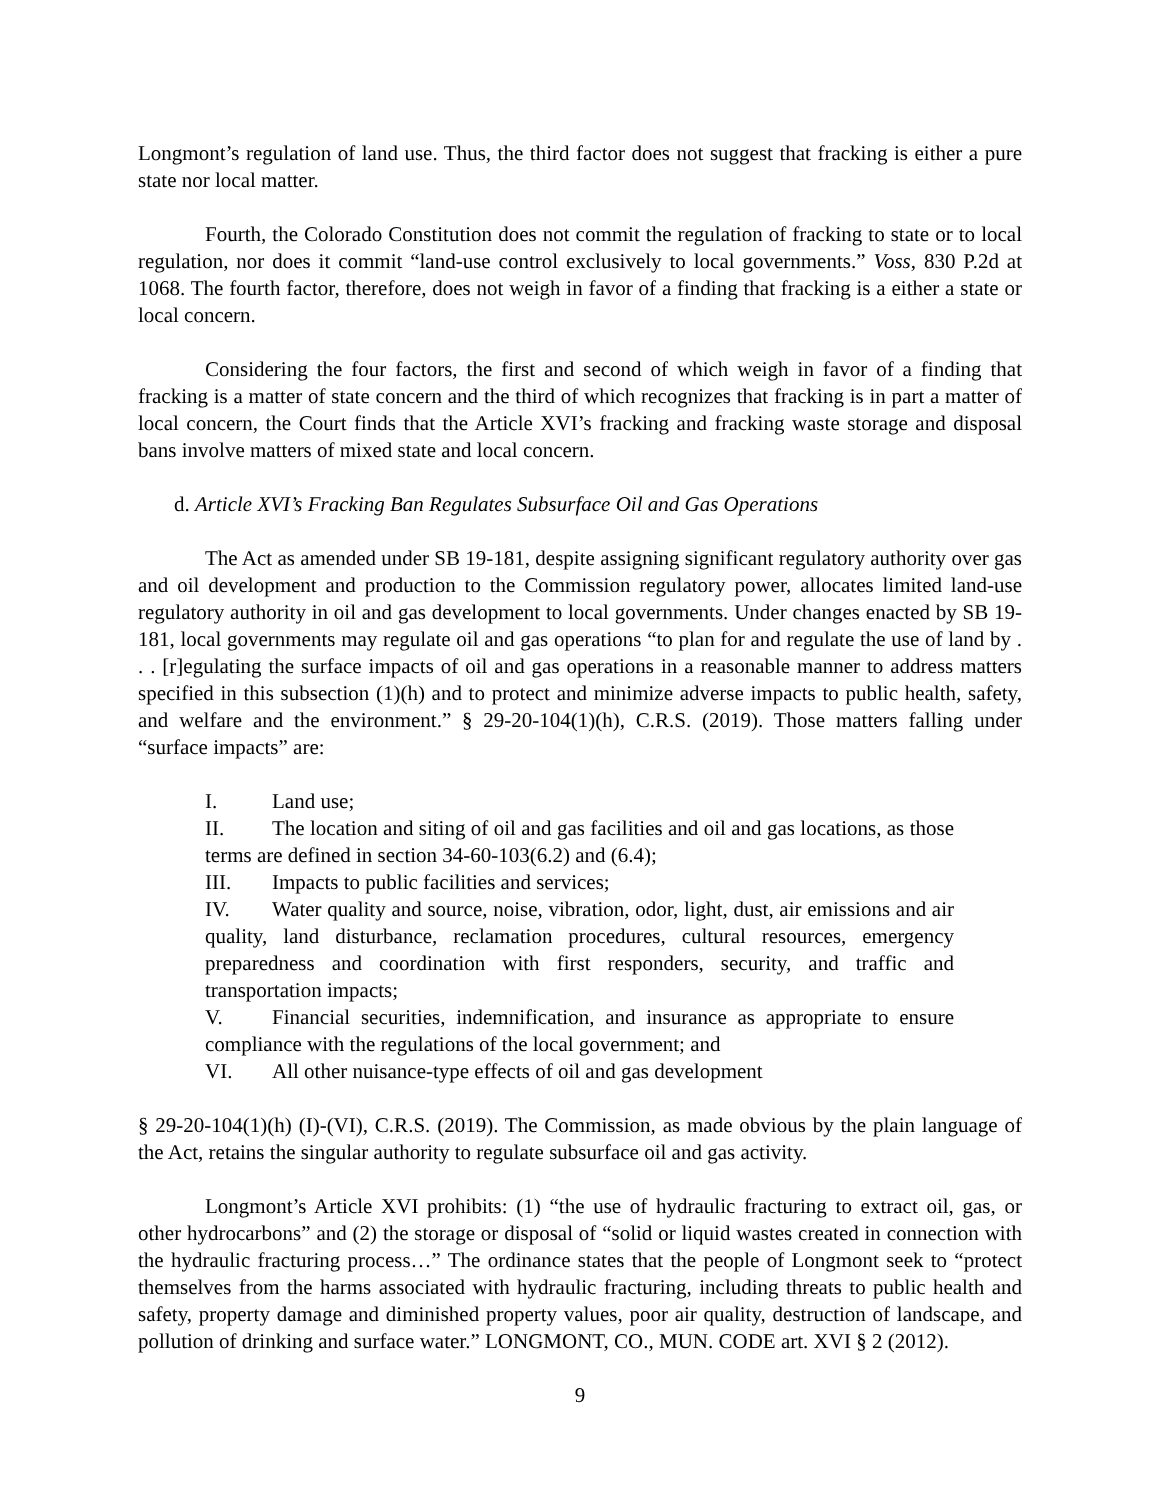Longmont’s regulation of land use. Thus, the third factor does not suggest that fracking is either a pure state nor local matter.
Fourth, the Colorado Constitution does not commit the regulation of fracking to state or to local regulation, nor does it commit “land-use control exclusively to local governments.” Voss, 830 P.2d at 1068. The fourth factor, therefore, does not weigh in favor of a finding that fracking is a either a state or local concern.
Considering the four factors, the first and second of which weigh in favor of a finding that fracking is a matter of state concern and the third of which recognizes that fracking is in part a matter of local concern, the Court finds that the Article XVI’s fracking and fracking waste storage and disposal bans involve matters of mixed state and local concern.
d. Article XVI’s Fracking Ban Regulates Subsurface Oil and Gas Operations
The Act as amended under SB 19-181, despite assigning significant regulatory authority over gas and oil development and production to the Commission regulatory power, allocates limited land-use regulatory authority in oil and gas development to local governments. Under changes enacted by SB 19-181, local governments may regulate oil and gas operations “to plan for and regulate the use of land by . . . [r]egulating the surface impacts of oil and gas operations in a reasonable manner to address matters specified in this subsection (1)(h) and to protect and minimize adverse impacts to public health, safety, and welfare and the environment.” § 29-20-104(1)(h), C.R.S. (2019). Those matters falling under “surface impacts” are:
I. Land use;
II. The location and siting of oil and gas facilities and oil and gas locations, as those terms are defined in section 34-60-103(6.2) and (6.4);
III. Impacts to public facilities and services;
IV. Water quality and source, noise, vibration, odor, light, dust, air emissions and air quality, land disturbance, reclamation procedures, cultural resources, emergency preparedness and coordination with first responders, security, and traffic and transportation impacts;
V. Financial securities, indemnification, and insurance as appropriate to ensure compliance with the regulations of the local government; and
VI. All other nuisance-type effects of oil and gas development
§ 29-20-104(1)(h) (I)-(VI), C.R.S. (2019). The Commission, as made obvious by the plain language of the Act, retains the singular authority to regulate subsurface oil and gas activity.
Longmont’s Article XVI prohibits: (1) “the use of hydraulic fracturing to extract oil, gas, or other hydrocarbons” and (2) the storage or disposal of “solid or liquid wastes created in connection with the hydraulic fracturing process…” The ordinance states that the people of Longmont seek to “protect themselves from the harms associated with hydraulic fracturing, including threats to public health and safety, property damage and diminished property values, poor air quality, destruction of landscape, and pollution of drinking and surface water.” LONGMONT, CO., MUN. CODE art. XVI § 2 (2012).
9